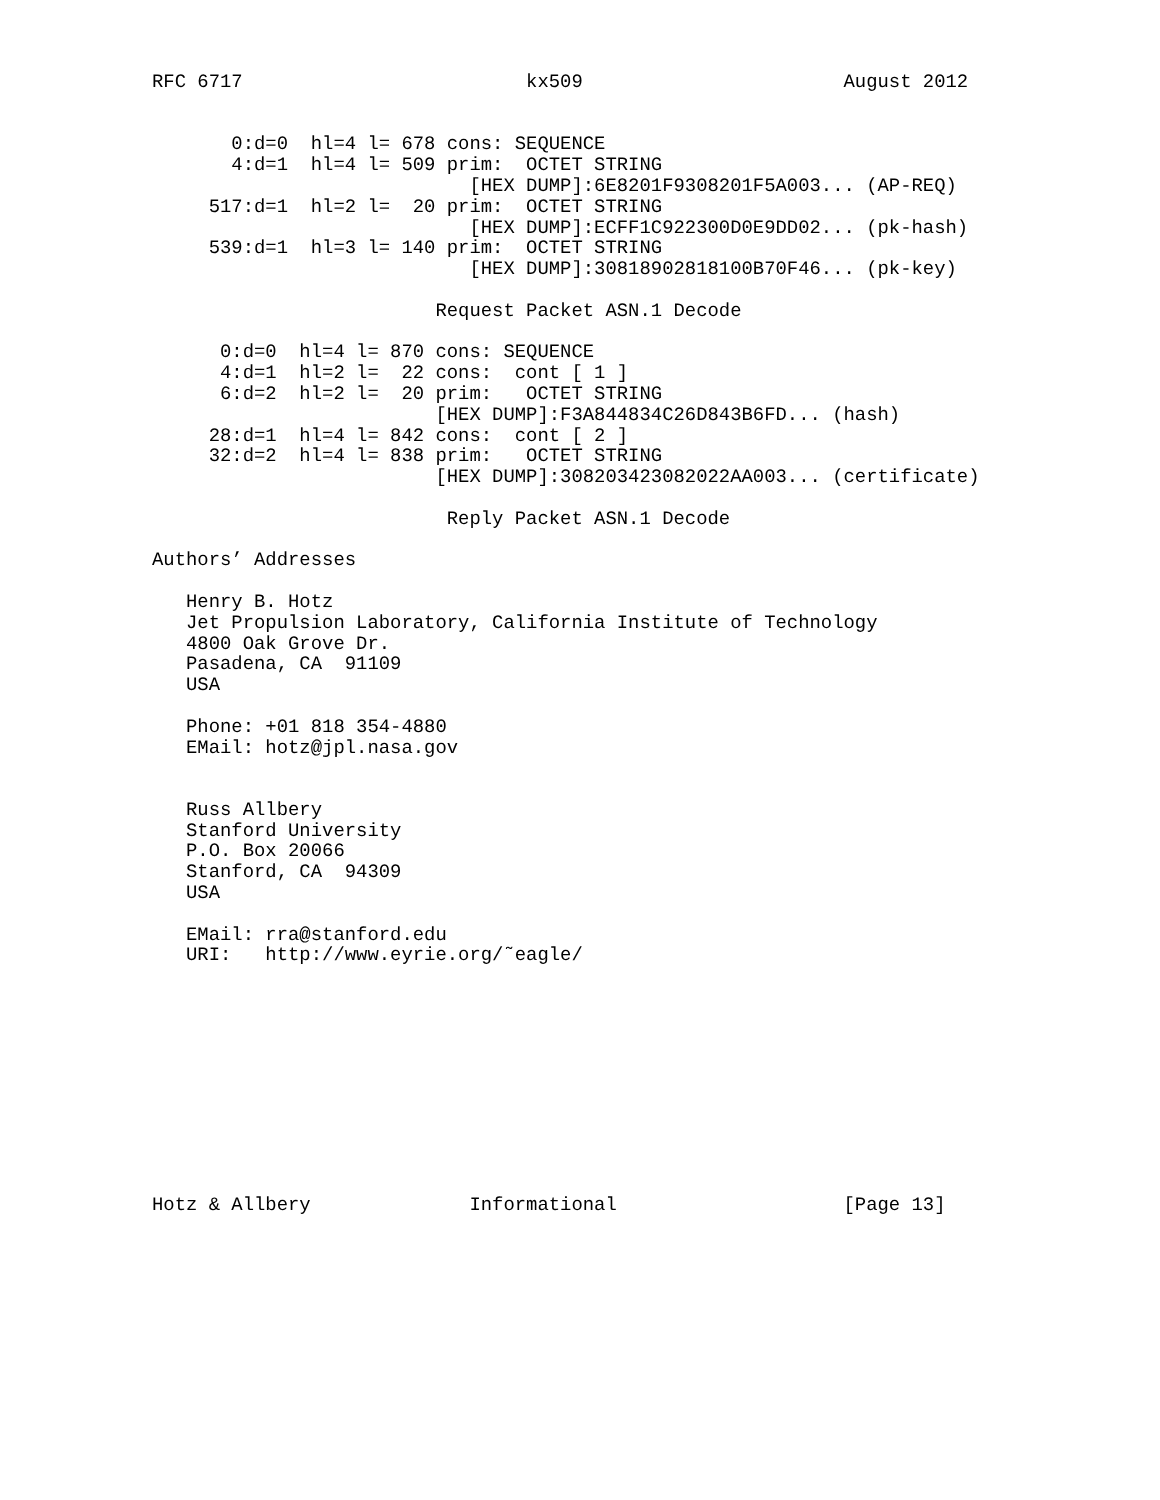RFC 6717                         kx509                       August 2012


       0:d=0  hl=4 l= 678 cons: SEQUENCE
       4:d=1  hl=4 l= 509 prim:  OCTET STRING
                            [HEX DUMP]:6E8201F9308201F5A003... (AP-REQ)
     517:d=1  hl=2 l=  20 prim:  OCTET STRING
                            [HEX DUMP]:ECFF1C922300D0E9DD02... (pk-hash)
     539:d=1  hl=3 l= 140 prim:  OCTET STRING
                            [HEX DUMP]:30818902818100B70F46... (pk-key)

                         Request Packet ASN.1 Decode

      0:d=0  hl=4 l= 870 cons: SEQUENCE
      4:d=1  hl=2 l=  22 cons:  cont [ 1 ]
      6:d=2  hl=2 l=  20 prim:   OCTET STRING
                         [HEX DUMP]:F3A844834C26D843B6FD... (hash)
     28:d=1  hl=4 l= 842 cons:  cont [ 2 ]
     32:d=2  hl=4 l= 838 prim:   OCTET STRING
                         [HEX DUMP]:308203423082022AA003... (certificate)

                          Reply Packet ASN.1 Decode

Authors’ Addresses

   Henry B. Hotz
   Jet Propulsion Laboratory, California Institute of Technology
   4800 Oak Grove Dr.
   Pasadena, CA  91109
   USA

   Phone: +01 818 354-4880
   EMail: hotz@jpl.nasa.gov


   Russ Allbery
   Stanford University
   P.O. Box 20066
   Stanford, CA  94309
   USA

   EMail: rra@stanford.edu
   URI:   http://www.eyrie.org/˜eagle/











Hotz & Allbery              Informational                    [Page 13]